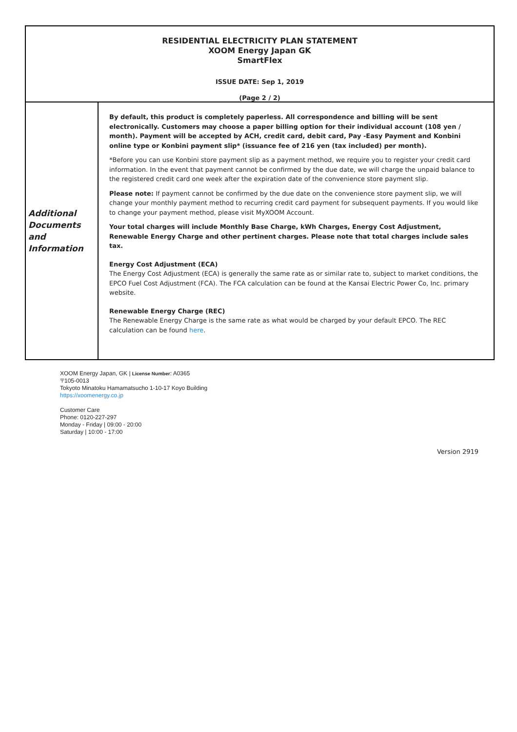| RESIDENTIAL ELECTRICITY PLAN STATEMENT XOOM Energy Japan GK SmartFlex ISSUE DATE: Sep 1, 2019 (Page 2 / 2) | |
| Additional Documents and Information | By default, this product is completely paperless. All correspondence and billing will be sent electronically. Customers may choose a paper billing option for their individual account (108 yen / month). Payment will be accepted by ACH, credit card, debit card, Pay -Easy Payment and Konbini online type or Konbini payment slip* (issuance fee of 216 yen (tax included) per month). *Before you can use Konbini store payment slip as a payment method, we require you to register your credit card information. In the event that payment cannot be confirmed by the due date, we will charge the unpaid balance to the registered credit card one week after the expiration date of the convenience store payment slip. Please note: If payment cannot be confirmed by the due date on the convenience store payment slip, we will change your monthly payment method to recurring credit card payment for subsequent payments. If you would like to change your payment method, please visit MyXOOM Account. Your total charges will include Monthly Base Charge, kWh Charges, Energy Cost Adjustment, Renewable Energy Charge and other pertinent charges. Please note that total charges include sales tax. Energy Cost Adjustment (ECA) The Energy Cost Adjustment (ECA) is generally the same rate as or similar rate to, subject to market conditions, the EPCO Fuel Cost Adjustment (FCA). The FCA calculation can be found at the Kansai Electric Power Co, Inc. primary website. Renewable Energy Charge (REC) The Renewable Energy Charge is the same rate as what would be charged by your default EPCO. The REC calculation can be found here . |
XOOM Energy Japan, GK | License Number: A0365
〒105-0013
Tokyoto Minatoku Hamamatsucho 1-10-17 Koyo Building
https://xoomenergy.co.jp
Customer Care
Phone: 0120-227-297
Monday - Friday | 09:00 - 20:00
Saturday | 10:00 - 17:00
Version 2919